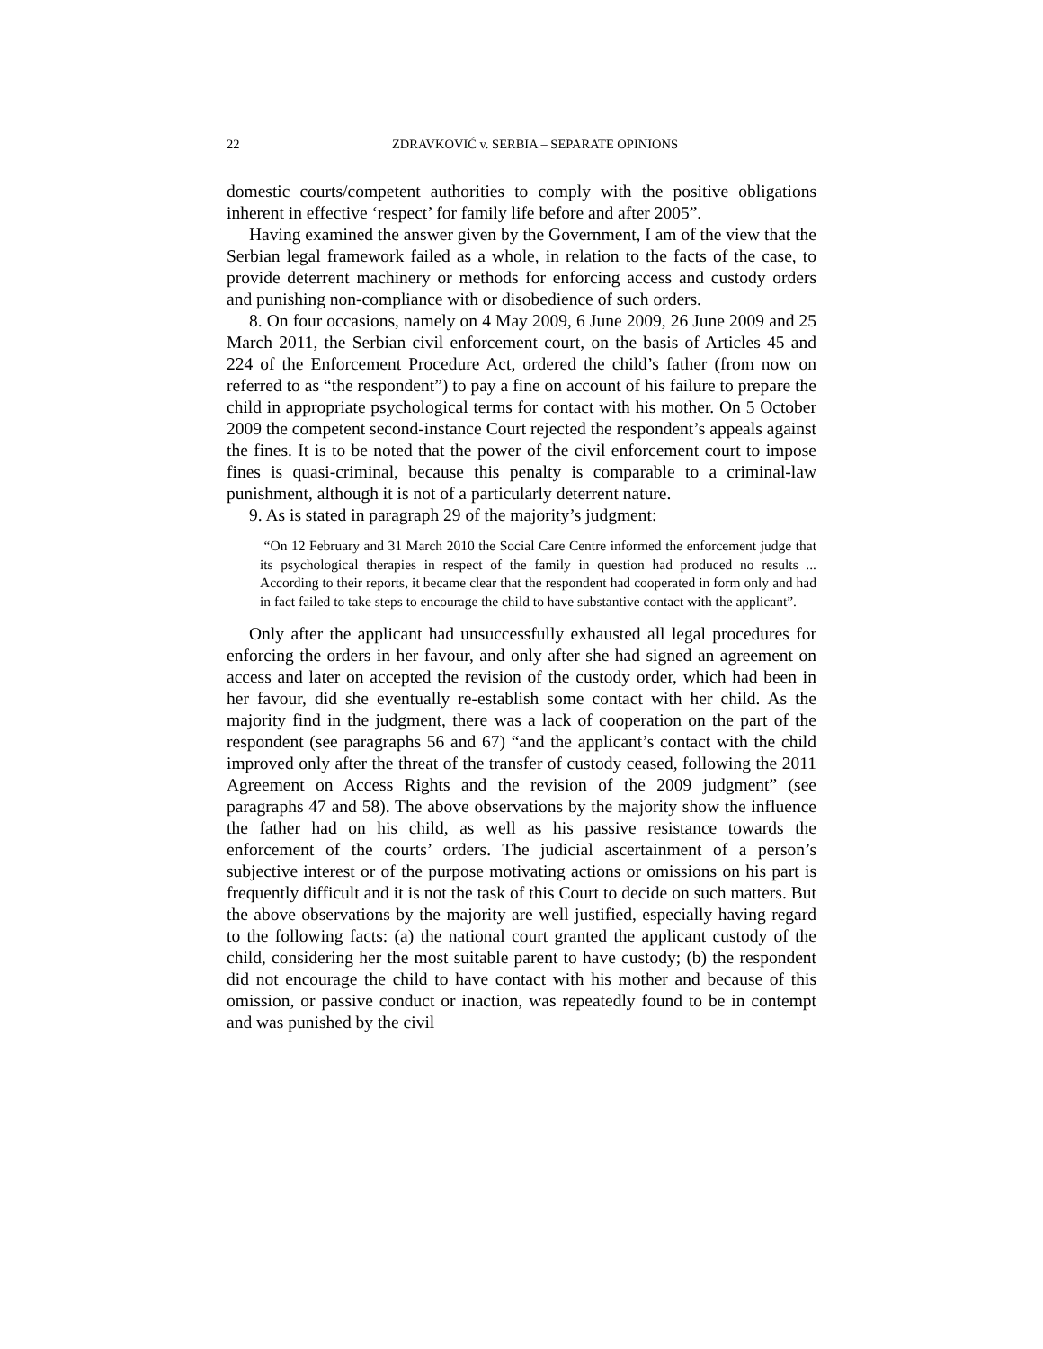22 ZDRAVKOVIĆ v. SERBIA – SEPARATE OPINIONS
domestic courts/competent authorities to comply with the positive obligations inherent in effective ‘respect’ for family life before and after 2005”.
Having examined the answer given by the Government, I am of the view that the Serbian legal framework failed as a whole, in relation to the facts of the case, to provide deterrent machinery or methods for enforcing access and custody orders and punishing non-compliance with or disobedience of such orders.
8. On four occasions, namely on 4 May 2009, 6 June 2009, 26 June 2009 and 25 March 2011, the Serbian civil enforcement court, on the basis of Articles 45 and 224 of the Enforcement Procedure Act, ordered the child’s father (from now on referred to as “the respondent”) to pay a fine on account of his failure to prepare the child in appropriate psychological terms for contact with his mother. On 5 October 2009 the competent second-instance Court rejected the respondent’s appeals against the fines. It is to be noted that the power of the civil enforcement court to impose fines is quasi-criminal, because this penalty is comparable to a criminal-law punishment, although it is not of a particularly deterrent nature.
9. As is stated in paragraph 29 of the majority’s judgment:
“On 12 February and 31 March 2010 the Social Care Centre informed the enforcement judge that its psychological therapies in respect of the family in question had produced no results ... According to their reports, it became clear that the respondent had cooperated in form only and had in fact failed to take steps to encourage the child to have substantive contact with the applicant”.
Only after the applicant had unsuccessfully exhausted all legal procedures for enforcing the orders in her favour, and only after she had signed an agreement on access and later on accepted the revision of the custody order, which had been in her favour, did she eventually re-establish some contact with her child. As the majority find in the judgment, there was a lack of cooperation on the part of the respondent (see paragraphs 56 and 67) “and the applicant’s contact with the child improved only after the threat of the transfer of custody ceased, following the 2011 Agreement on Access Rights and the revision of the 2009 judgment” (see paragraphs 47 and 58). The above observations by the majority show the influence the father had on his child, as well as his passive resistance towards the enforcement of the courts’ orders. The judicial ascertainment of a person’s subjective interest or of the purpose motivating actions or omissions on his part is frequently difficult and it is not the task of this Court to decide on such matters. But the above observations by the majority are well justified, especially having regard to the following facts: (a) the national court granted the applicant custody of the child, considering her the most suitable parent to have custody; (b) the respondent did not encourage the child to have contact with his mother and because of this omission, or passive conduct or inaction, was repeatedly found to be in contempt and was punished by the civil